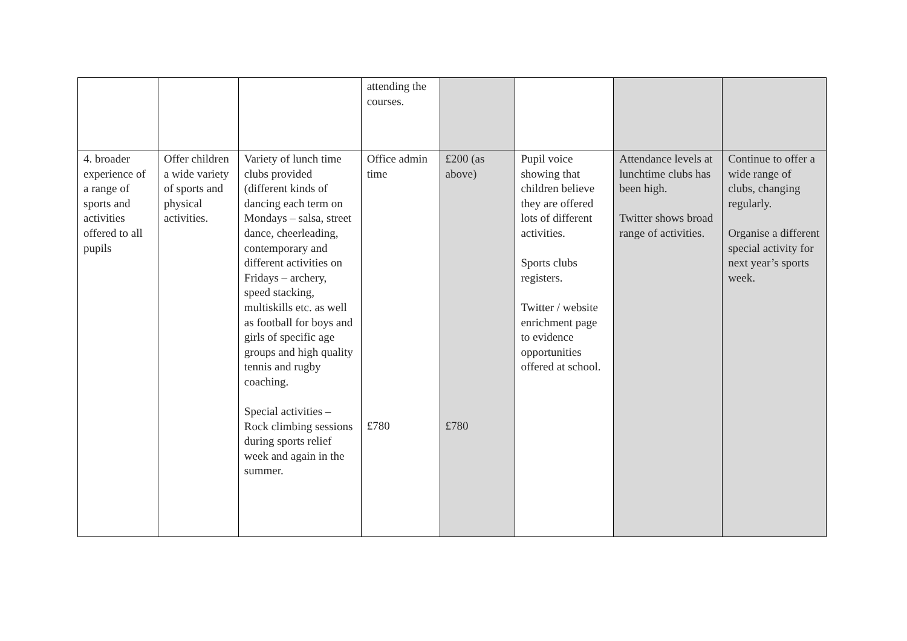| | | | attending the courses. | | | | |
| 4. broader experience of a range of sports and activities offered to all pupils | Offer children a wide variety of sports and physical activities. | Variety of lunch time clubs provided (different kinds of dancing each term on Mondays – salsa, street dance, cheerleading, contemporary and different activities on Fridays – archery, speed stacking, multiskills etc. as well as football for boys and girls of specific age groups and high quality tennis and rugby coaching. Special activities – Rock climbing sessions during sports relief week and again in the summer. | Office admin time £780 | £200 (as above) £780 | Pupil voice showing that children believe they are offered lots of different activities. Sports clubs registers. Twitter / website enrichment page to evidence opportunities offered at school. | Attendance levels at lunchtime clubs has been high. Twitter shows broad range of activities. | Continue to offer a wide range of clubs, changing regularly. Organise a different special activity for next year’s sports week. |